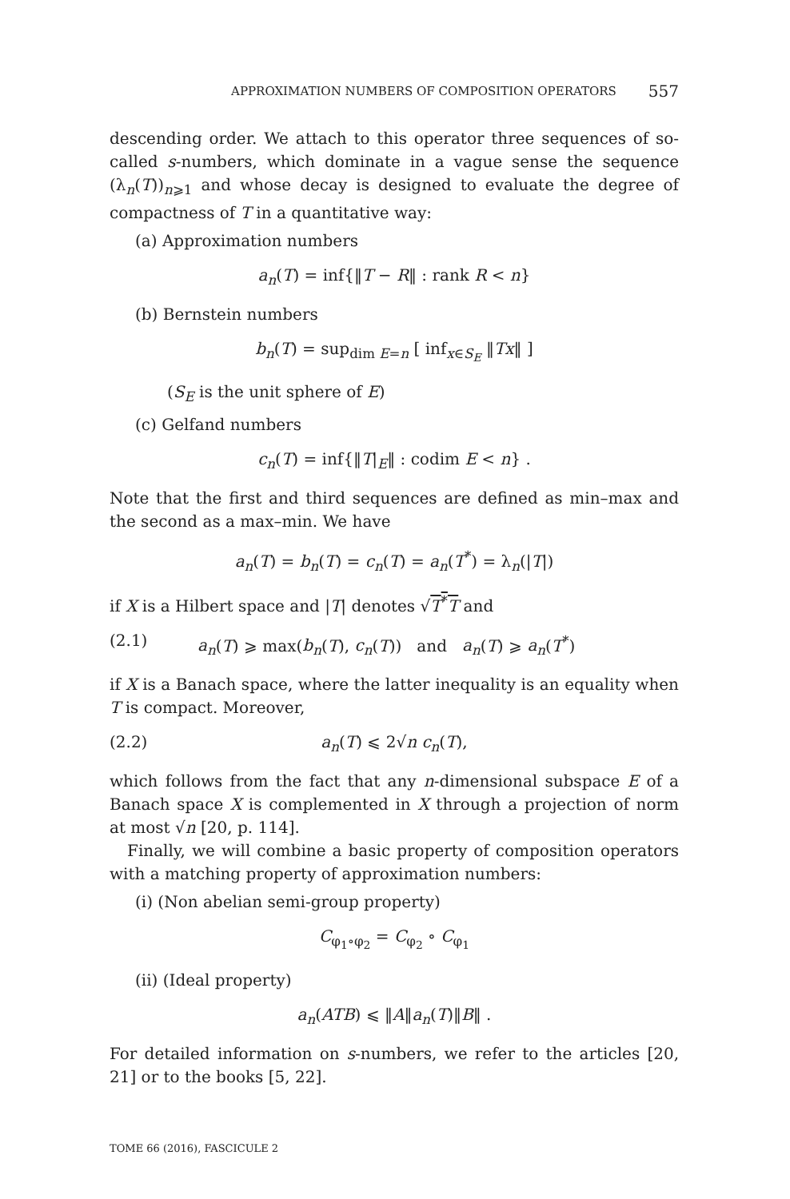APPROXIMATION NUMBERS OF COMPOSITION OPERATORS 557
descending order. We attach to this operator three sequences of so-called s-numbers, which dominate in a vague sense the sequence (λ<sub>n</sub>(T))<sub>n⩾1</sub> and whose decay is designed to evaluate the degree of compactness of T in a quantitative way:
(a) Approximation numbers
a<sub>n</sub>(T) = inf{‖T − R‖ : rank R < n}
(b) Bernstein numbers
b<sub>n</sub>(T) = sup<sub>dim E=n</sub> [ inf<sub>x∈S<sub>E</sub></sub> ‖Tx‖ ]
(S<sub>E</sub> is the unit sphere of E)
(c) Gelfand numbers
c<sub>n</sub>(T) = inf{‖T|<sub>E</sub>‖ : codim E < n} .
Note that the first and third sequences are defined as min–max and the second as a max–min. We have
a<sub>n</sub>(T) = b<sub>n</sub>(T) = c<sub>n</sub>(T) = a<sub>n</sub>(T<sup>*</sup>) = λ<sub>n</sub>(|T|)
if X is a Hilbert space and |T| denotes √T<sup>*</sup>T and
(2.1) a<sub>n</sub>(T) ⩾ max(b<sub>n</sub>(T), c<sub>n</sub>(T)) and a<sub>n</sub>(T) ⩾ a<sub>n</sub>(T<sup>*</sup>)
if X is a Banach space, where the latter inequality is an equality when T is compact. Moreover,
(2.2) a<sub>n</sub>(T) ⩽ 2√n c<sub>n</sub>(T),
which follows from the fact that any n-dimensional subspace E of a Banach space X is complemented in X through a projection of norm at most √n [20, p. 114].
Finally, we will combine a basic property of composition operators with a matching property of approximation numbers:
(i) (Non abelian semi-group property)
C<sub>φ<sub>1</sub>∘φ<sub>2</sub></sub> = C<sub>φ<sub>2</sub></sub> ∘ C<sub>φ<sub>1</sub></sub>
(ii) (Ideal property)
a<sub>n</sub>(ATB) ⩽ ‖A‖a<sub>n</sub>(T)‖B‖ .
For detailed information on s-numbers, we refer to the articles [20, 21] or to the books [5, 22].
TOME 66 (2016), FASCICULE 2